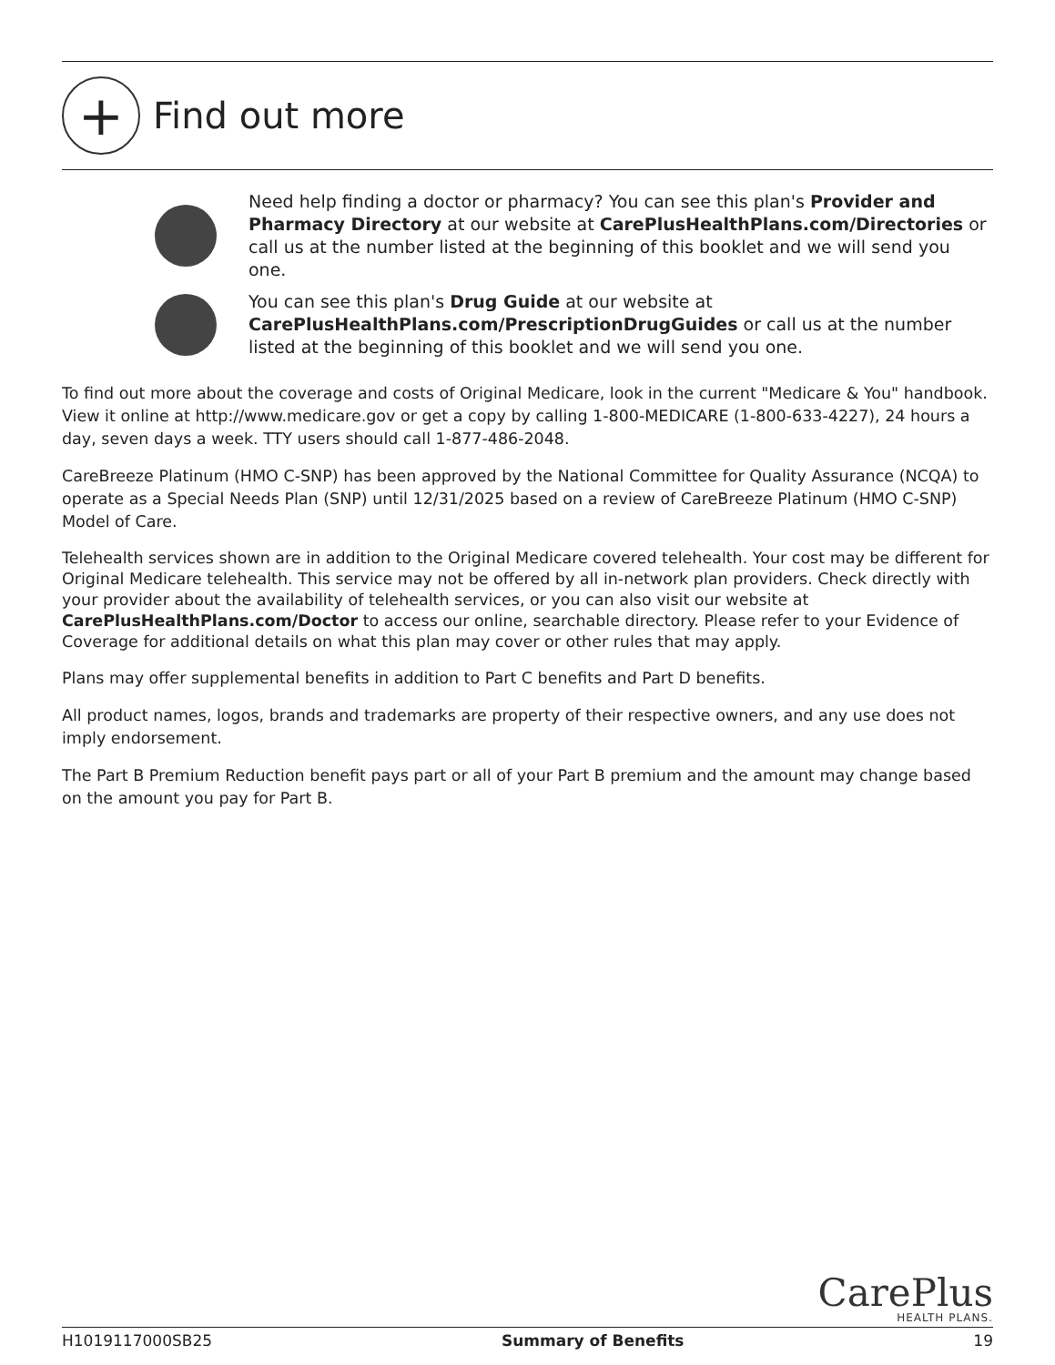+
Find out more
Need help finding a doctor or pharmacy? You can see this plan's Provider and Pharmacy Directory at our website at CarePlusHealthPlans.com/Directories or call us at the number listed at the beginning of this booklet and we will send you one.
You can see this plan's Drug Guide at our website at CarePlusHealthPlans.com/PrescriptionDrugGuides or call us at the number listed at the beginning of this booklet and we will send you one.
To find out more about the coverage and costs of Original Medicare, look in the current "Medicare & You" handbook. View it online at http://www.medicare.gov or get a copy by calling 1-800-MEDICARE (1-800-633-4227), 24 hours a day, seven days a week. TTY users should call 1-877-486-2048.
CareBreeze Platinum (HMO C-SNP) has been approved by the National Committee for Quality Assurance (NCQA) to operate as a Special Needs Plan (SNP) until 12/31/2025 based on a review of CareBreeze Platinum (HMO C-SNP) Model of Care.
Telehealth services shown are in addition to the Original Medicare covered telehealth. Your cost may be different for Original Medicare telehealth. This service may not be offered by all in-network plan providers. Check directly with your provider about the availability of telehealth services, or you can also visit our website at CarePlusHealthPlans.com/Doctor to access our online, searchable directory. Please refer to your Evidence of Coverage for additional details on what this plan may cover or other rules that may apply.
Plans may offer supplemental benefits in addition to Part C benefits and Part D benefits.
All product names, logos, brands and trademarks are property of their respective owners, and any use does not imply endorsement.
The Part B Premium Reduction benefit pays part or all of your Part B premium and the amount may change based on the amount you pay for Part B.
CarePlus
HEALTH PLANS.
H1019117000SB25 Summary of Benefits 19